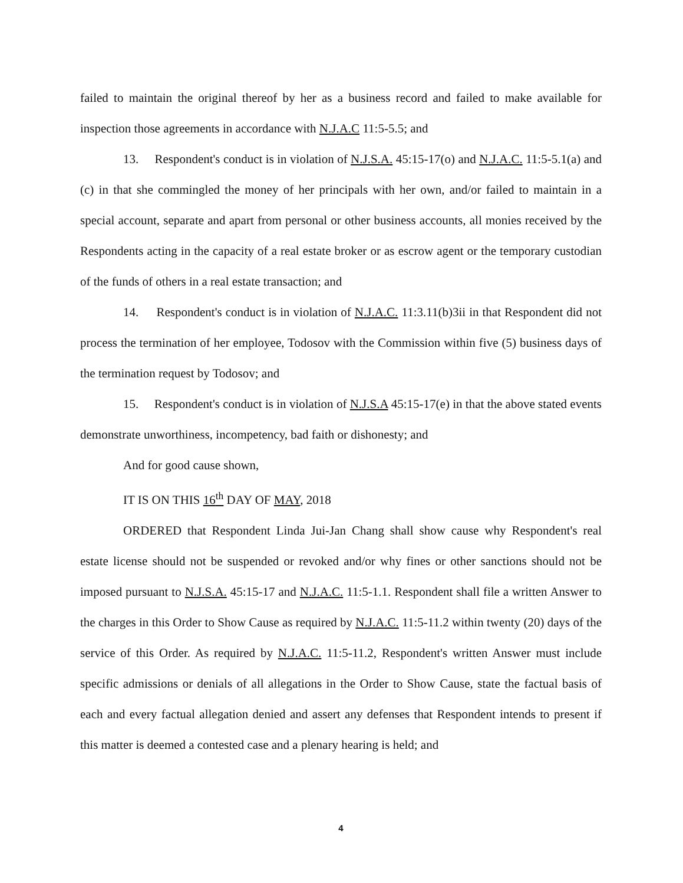failed to maintain the original thereof by her as a business record and failed to make available for inspection those agreements in accordance with N.J.A.C 11:5-5.5; and
13. Respondent's conduct is in violation of N.J.S.A. 45:15-17(o) and N.J.A.C. 11:5-5.1(a) and (c) in that she commingled the money of her principals with her own, and/or failed to maintain in a special account, separate and apart from personal or other business accounts, all monies received by the Respondents acting in the capacity of a real estate broker or as escrow agent or the temporary custodian of the funds of others in a real estate transaction; and
14. Respondent's conduct is in violation of N.J.A.C. 11:3.11(b)3ii in that Respondent did not process the termination of her employee, Todosov with the Commission within five (5) business days of the termination request by Todosov; and
15. Respondent's conduct is in violation of N.J.S.A 45:15-17(e) in that the above stated events demonstrate unworthiness, incompetency, bad faith or dishonesty; and
And for good cause shown,
IT IS ON THIS 16<sup>th</sup> DAY OF MAY, 2018
ORDERED that Respondent Linda Jui-Jan Chang shall show cause why Respondent's real estate license should not be suspended or revoked and/or why fines or other sanctions should not be imposed pursuant to N.J.S.A. 45:15-17 and N.J.A.C. 11:5-1.1. Respondent shall file a written Answer to the charges in this Order to Show Cause as required by N.J.A.C. 11:5-11.2 within twenty (20) days of the service of this Order. As required by N.J.A.C. 11:5-11.2, Respondent's written Answer must include specific admissions or denials of all allegations in the Order to Show Cause, state the factual basis of each and every factual allegation denied and assert any defenses that Respondent intends to present if this matter is deemed a contested case and a plenary hearing is held; and
4